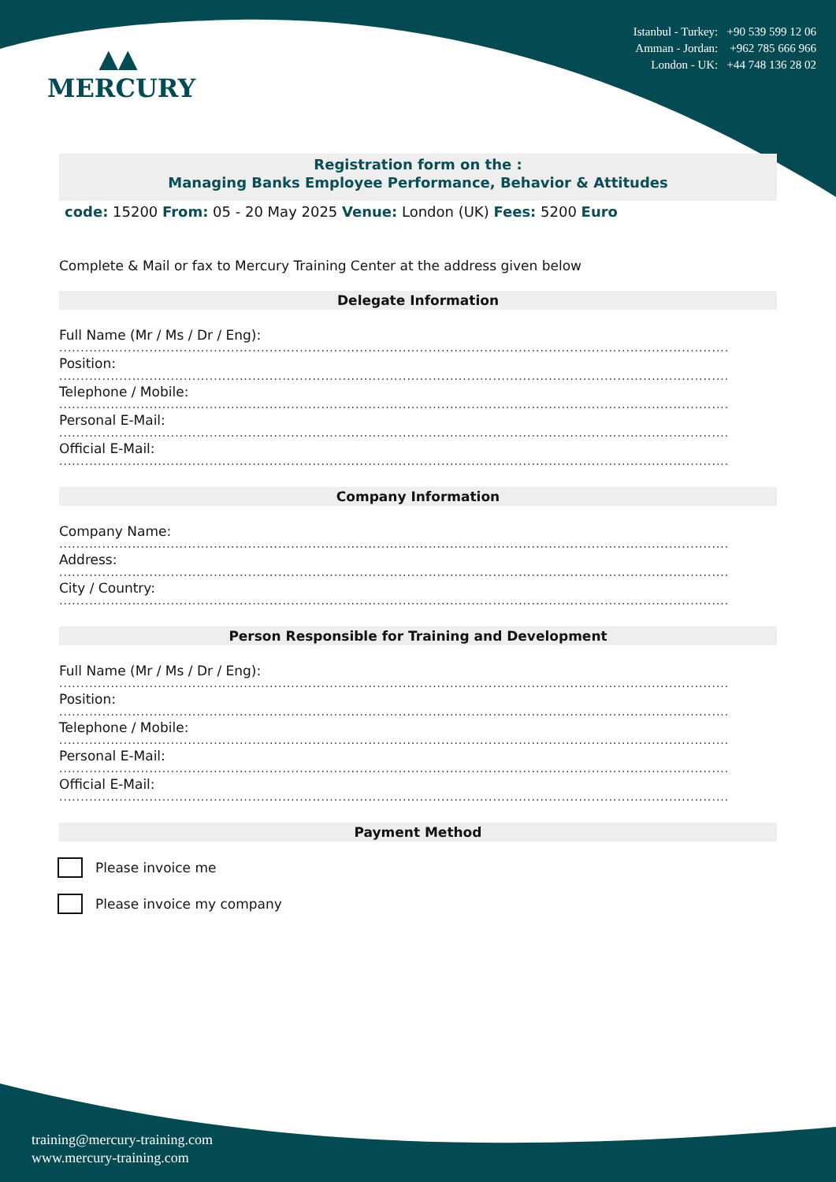▲▲
MERCURY
Istanbul - Turkey: +90 539 599 12 06
Amman - Jordan: +962 785 666 966
London - UK: +44 748 136 28 02
Registration form on the :
Managing Banks Employee Performance, Behavior & Attitudes
code: 15200 From: 05 - 20 May 2025 Venue: London (UK) Fees: 5200 Euro
Complete & Mail or fax to Mercury Training Center at the address given below
Delegate Information
Full Name (Mr / Ms / Dr / Eng):
............................................................................................................................................................
Position:
............................................................................................................................................................
Telephone / Mobile:
............................................................................................................................................................
Personal E-Mail:
............................................................................................................................................................
Official E-Mail:
............................................................................................................................................................
Company Information
Company Name:
............................................................................................................................................................
Address:
............................................................................................................................................................
City / Country:
............................................................................................................................................................
Person Responsible for Training and Development
Full Name (Mr / Ms / Dr / Eng):
............................................................................................................................................................
Position:
............................................................................................................................................................
Telephone / Mobile:
............................................................................................................................................................
Personal E-Mail:
............................................................................................................................................................
Official E-Mail:
............................................................................................................................................................
Payment Method
Please invoice me
Please invoice my company
training@mercury-training.com
www.mercury-training.com